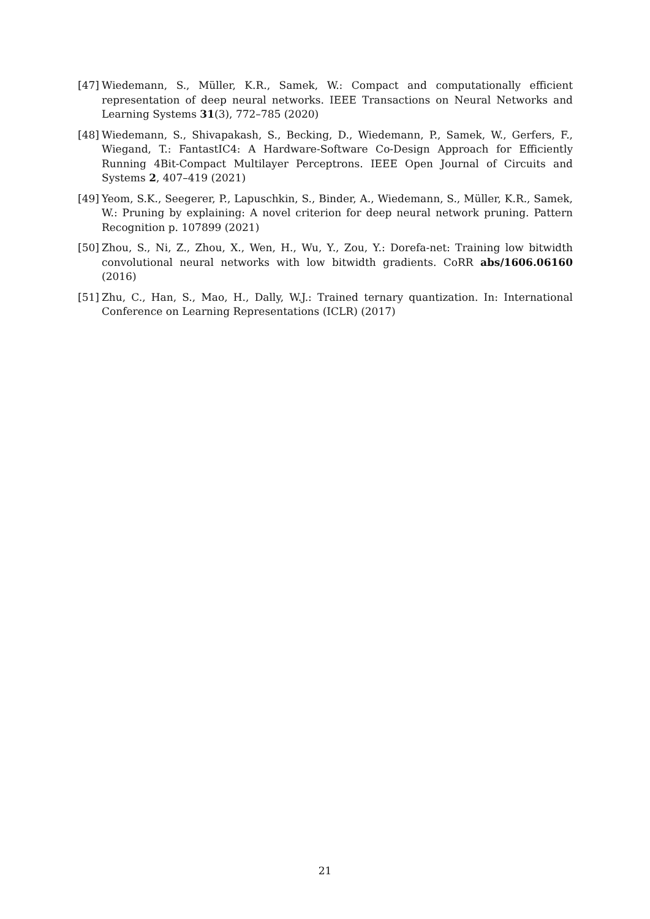[47] Wiedemann, S., Müller, K.R., Samek, W.: Compact and computationally efficient representation of deep neural networks. IEEE Transactions on Neural Networks and Learning Systems 31(3), 772–785 (2020)
[48] Wiedemann, S., Shivapakash, S., Becking, D., Wiedemann, P., Samek, W., Gerfers, F., Wiegand, T.: FantastIC4: A Hardware-Software Co-Design Approach for Efficiently Running 4Bit-Compact Multilayer Perceptrons. IEEE Open Journal of Circuits and Systems 2, 407–419 (2021)
[49] Yeom, S.K., Seegerer, P., Lapuschkin, S., Binder, A., Wiedemann, S., Müller, K.R., Samek, W.: Pruning by explaining: A novel criterion for deep neural network pruning. Pattern Recognition p. 107899 (2021)
[50] Zhou, S., Ni, Z., Zhou, X., Wen, H., Wu, Y., Zou, Y.: Dorefa-net: Training low bitwidth convolutional neural networks with low bitwidth gradients. CoRR abs/1606.06160 (2016)
[51] Zhu, C., Han, S., Mao, H., Dally, W.J.: Trained ternary quantization. In: International Conference on Learning Representations (ICLR) (2017)
21